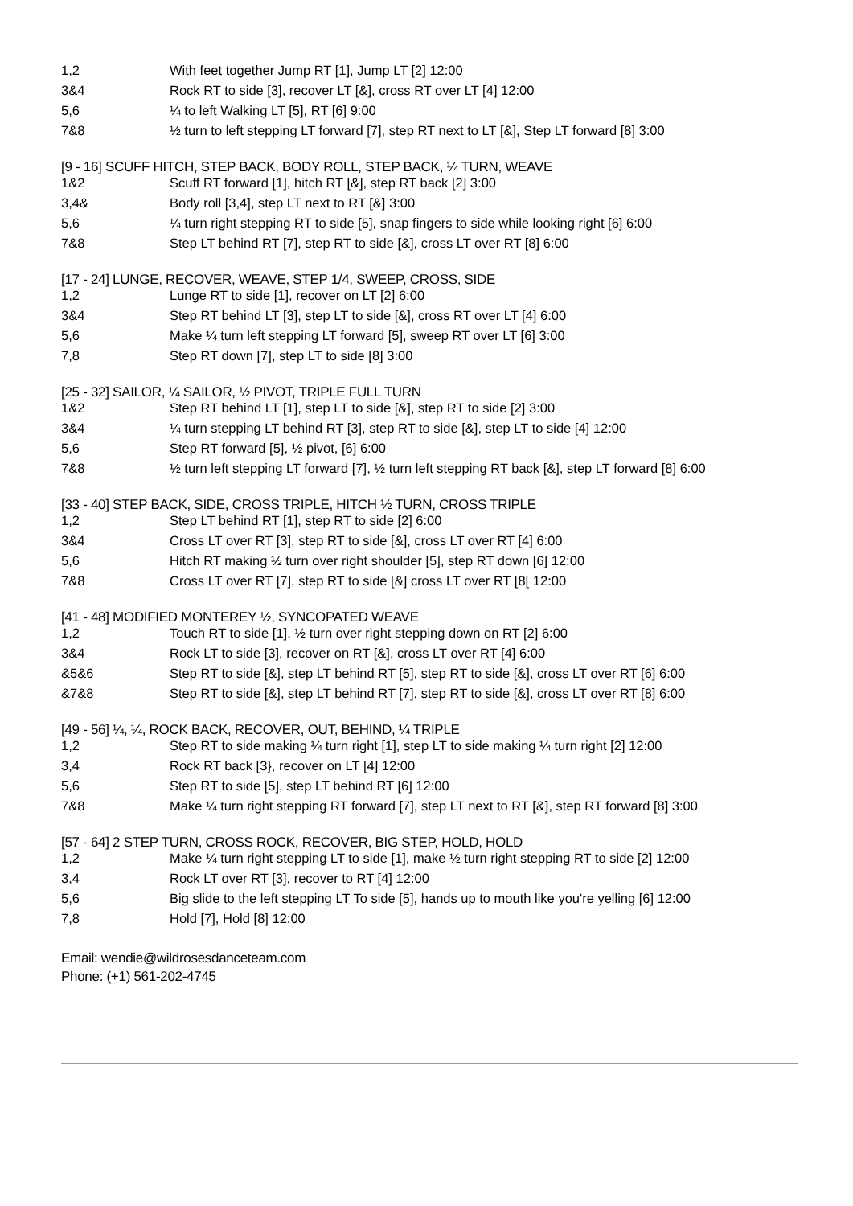| 1,2 | With feet together Jump RT [1], Jump LT [2] 12:00 |
| 3&4 | Rock RT to side [3], recover LT [&], cross RT over LT [4] 12:00 |
| 5,6 | ¼ to left Walking LT [5], RT [6] 9:00 |
| 7&8 | ½ turn to left stepping LT forward [7], step RT next to LT [&], Step LT forward [8] 3:00 |
[9 - 16] SCUFF HITCH, STEP BACK, BODY ROLL, STEP BACK, ¼ TURN, WEAVE
| 1&2 | Scuff RT forward [1], hitch RT [&], step RT back [2] 3:00 |
| 3,4& | Body roll [3,4], step LT next to RT [&] 3:00 |
| 5,6 | ¼ turn right stepping RT to side [5], snap fingers to side while looking right [6] 6:00 |
| 7&8 | Step LT behind RT [7], step RT to side [&], cross LT over RT [8] 6:00 |
[17 - 24] LUNGE, RECOVER, WEAVE, STEP 1/4, SWEEP, CROSS, SIDE
| 1,2 | Lunge RT to side [1], recover on LT [2] 6:00 |
| 3&4 | Step RT behind LT [3], step LT to side [&], cross RT over LT [4] 6:00 |
| 5,6 | Make ¼ turn left stepping LT forward [5], sweep RT over LT [6] 3:00 |
| 7,8 | Step RT down [7], step LT to side [8] 3:00 |
[25 - 32] SAILOR, ¼ SAILOR, ½ PIVOT, TRIPLE FULL TURN
| 1&2 | Step RT behind LT [1], step LT to side [&], step RT to side [2] 3:00 |
| 3&4 | ¼ turn stepping LT behind RT [3], step RT to side [&], step LT to side [4] 12:00 |
| 5,6 | Step RT forward [5], ½ pivot, [6] 6:00 |
| 7&8 | ½ turn left stepping LT forward [7], ½ turn left stepping RT back [&], step LT forward [8] 6:00 |
[33 - 40] STEP BACK, SIDE, CROSS TRIPLE, HITCH ½ TURN, CROSS TRIPLE
| 1,2 | Step LT behind RT [1], step RT to side [2] 6:00 |
| 3&4 | Cross LT over RT [3], step RT to side [&], cross LT over RT [4] 6:00 |
| 5,6 | Hitch RT making ½ turn over right shoulder [5], step RT down [6] 12:00 |
| 7&8 | Cross LT over RT [7], step RT to side [&] cross LT over RT [8[ 12:00 |
[41 - 48] MODIFIED MONTEREY ½, SYNCOPATED WEAVE
| 1,2 | Touch RT to side [1], ½ turn over right stepping down on RT [2] 6:00 |
| 3&4 | Rock LT to side [3], recover on RT [&], cross LT over RT [4] 6:00 |
| &5&6 | Step RT to side [&], step LT behind RT [5], step RT to side [&], cross LT over RT [6] 6:00 |
| &7&8 | Step RT to side [&], step LT behind RT [7], step RT to side [&], cross LT over RT [8] 6:00 |
[49 - 56] ¼, ¼, ROCK BACK, RECOVER, OUT, BEHIND, ¼ TRIPLE
| 1,2 | Step RT to side making ¼ turn right [1], step LT to side making ¼ turn right [2] 12:00 |
| 3,4 | Rock RT back [3}, recover on LT [4] 12:00 |
| 5,6 | Step RT to side [5], step LT behind RT [6] 12:00 |
| 7&8 | Make ¼ turn right stepping RT forward [7], step LT next to RT [&], step RT forward [8] 3:00 |
[57 - 64] 2 STEP TURN, CROSS ROCK, RECOVER, BIG STEP, HOLD, HOLD
| 1,2 | Make ¼ turn right stepping LT to side [1], make ½ turn right stepping RT to side [2] 12:00 |
| 3,4 | Rock LT over RT [3], recover to RT [4] 12:00 |
| 5,6 | Big slide to the left stepping LT To side [5], hands up to mouth like you're yelling [6] 12:00 |
| 7,8 | Hold [7], Hold [8] 12:00 |
Email: wendie@wildrosesdanceteam.com
Phone: (+1) 561-202-4745